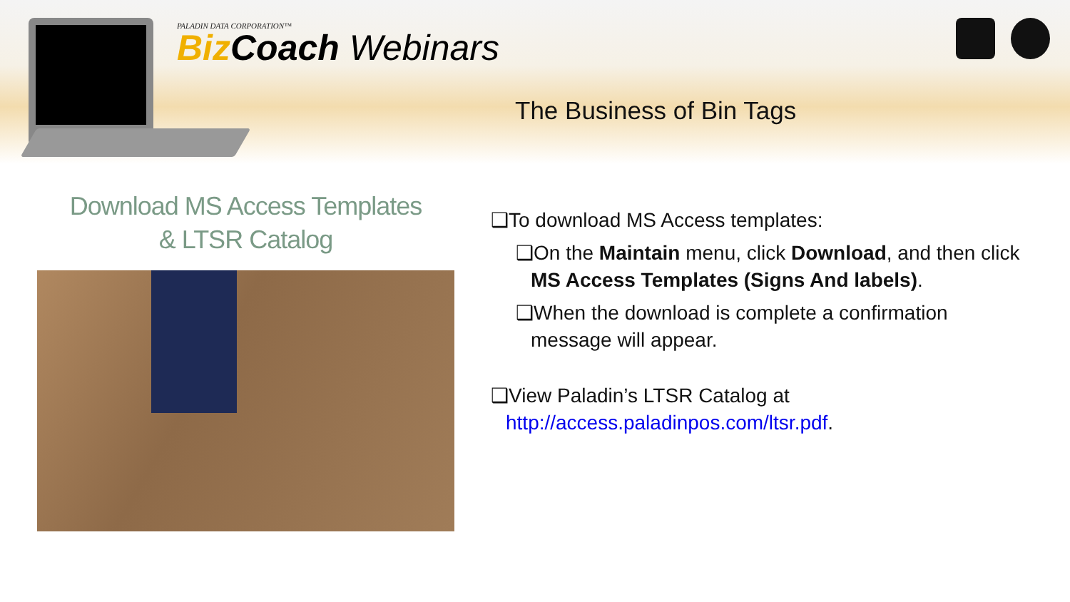PALADIN DATA CORPORATION™
Biz Coach Webinars
The Business of Bin Tags
Download MS Access Templates
& LTSR Catalog
❑To download MS Access templates:
❑On the Maintain menu, click Download, and then click
MS Access Templates (Signs And labels).
❑When the download is complete a confirmation
message will appear.
❑View Paladin’s LTSR Catalog at
http://access.paladinpos.com/ltsr.pdf.